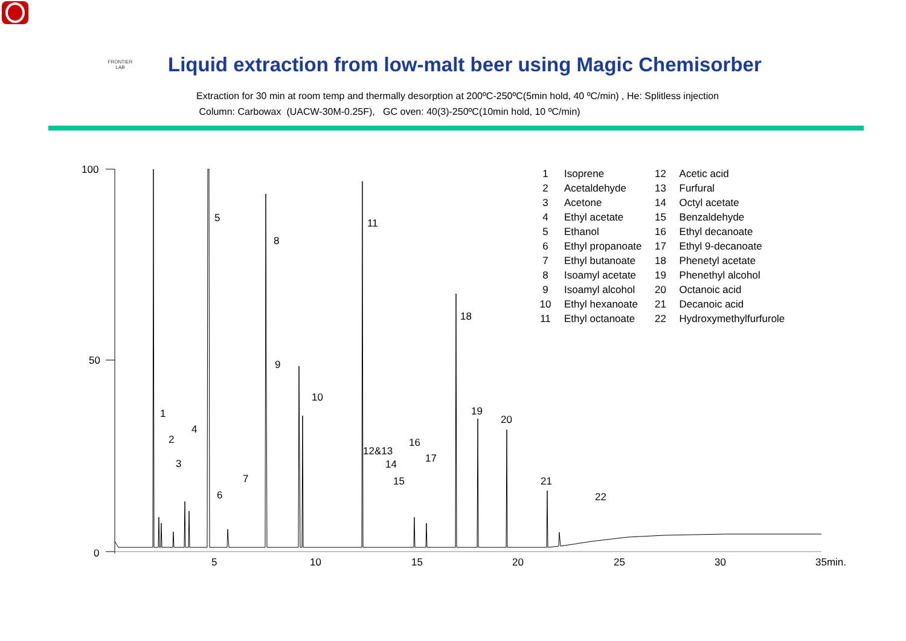FRONTIER LAB
Liquid extraction from low-malt beer using Magic Chemisorber
Extraction for 30 min at room temp and thermally desorption at 200ºC-250ºC(5min hold, 40 ºC/min) , He: Splitless injection
Column: Carbowax (UACW-30M-0.25F), GC oven: 40(3)-250ºC(10min hold, 10 ºC/min)
100
50
0
5
10
15
20
25
30
35min.
5
8
11
18
9
10
1
2
3
4
6
7
12&13
14
15
16
17
19
20
21
22
| 1 | Isoprene | 12 | Acetic acid |
| 2 | Acetaldehyde | 13 | Furfural |
| 3 | Acetone | 14 | Octyl acetate |
| 4 | Ethyl acetate | 15 | Benzaldehyde |
| 5 | Ethanol | 16 | Ethyl decanoate |
| 6 | Ethyl propanoate | 17 | Ethyl 9-decanoate |
| 7 | Ethyl butanoate | 18 | Phenetyl acetate |
| 8 | Isoamyl acetate | 19 | Phenethyl alcohol |
| 9 | Isoamyl alcohol | 20 | Octanoic acid |
| 10 | Ethyl hexanoate | 21 | Decanoic acid |
| 11 | Ethyl octanoate | 22 | Hydroxymethylfurfurole |